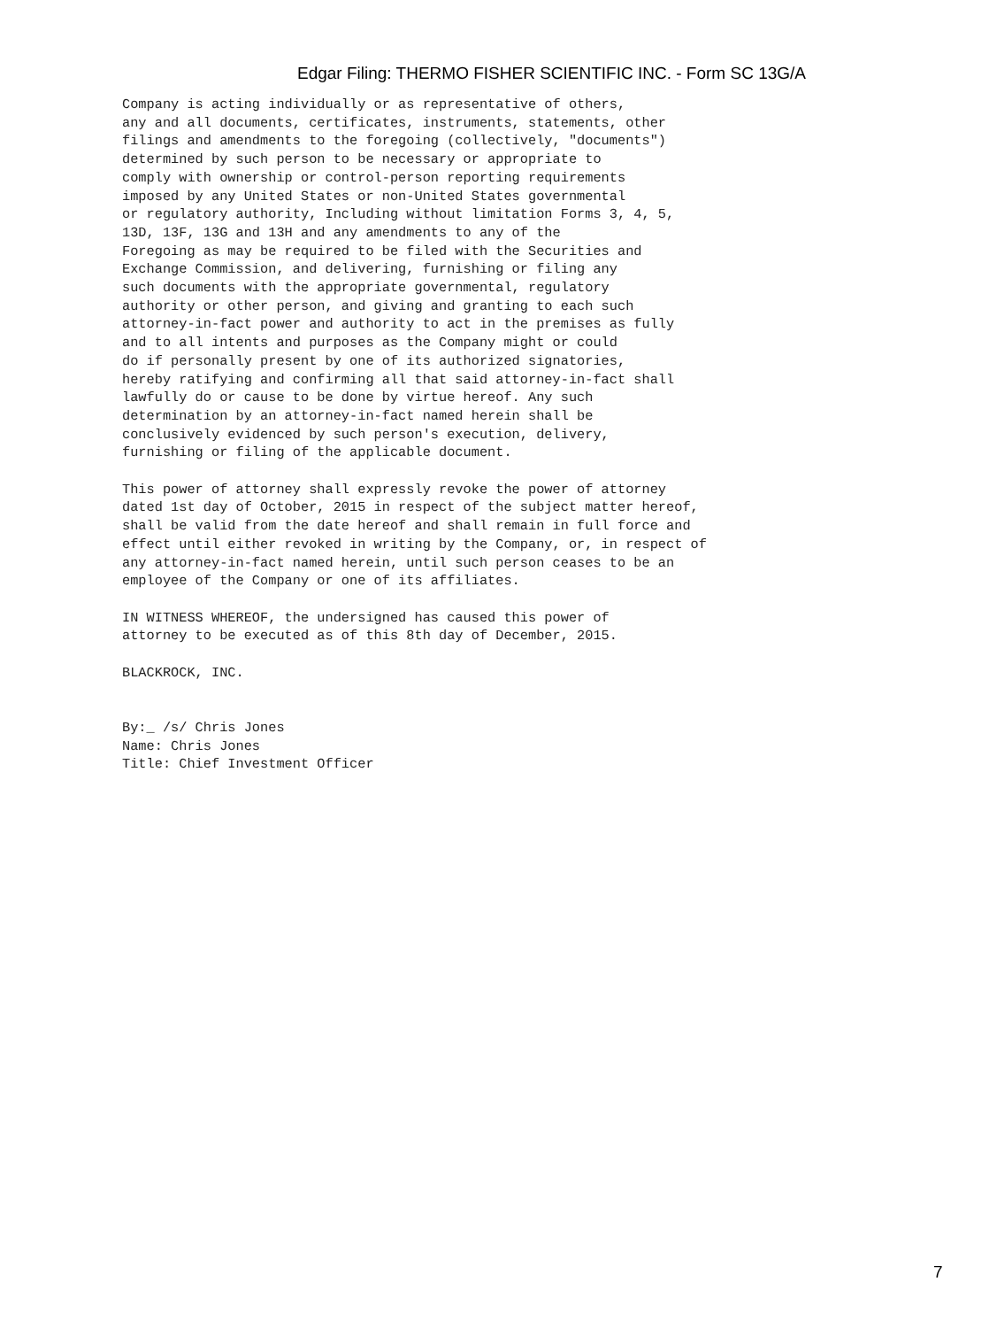Edgar Filing: THERMO FISHER SCIENTIFIC INC. - Form SC 13G/A
Company is acting individually or as representative of others,
any and all documents, certificates, instruments, statements, other
filings and amendments to the foregoing (collectively, "documents")
determined by such person to be necessary or appropriate to
comply with ownership or control-person reporting requirements
imposed by any United States or non-United States governmental
or regulatory authority, Including without limitation Forms 3, 4, 5,
13D, 13F, 13G and 13H and any amendments to any of the
Foregoing as may be required to be filed with the Securities and
Exchange Commission, and delivering, furnishing or filing any
such documents with the appropriate governmental, regulatory
authority or other person, and giving and granting to each such
attorney-in-fact power and authority to act in the premises as fully
and to all intents and purposes as the Company might or could
do if personally present by one of its authorized signatories,
hereby ratifying and confirming all that said attorney-in-fact shall
lawfully do or cause to be done by virtue hereof. Any such
determination by an attorney-in-fact named herein shall be
conclusively evidenced by such person's execution, delivery,
furnishing or filing of the applicable document.

This power of attorney shall expressly revoke the power of attorney
dated 1st day of October, 2015 in respect of the subject matter hereof,
shall be valid from the date hereof and shall remain in full force and
effect until either revoked in writing by the Company, or, in respect of
any attorney-in-fact named herein, until such person ceases to be an
employee of the Company or one of its affiliates.

IN WITNESS WHEREOF, the undersigned has caused this power of
attorney to be executed as of this 8th day of December, 2015.

BLACKROCK, INC.


By:_ /s/ Chris Jones
Name: Chris Jones
Title: Chief Investment Officer
7